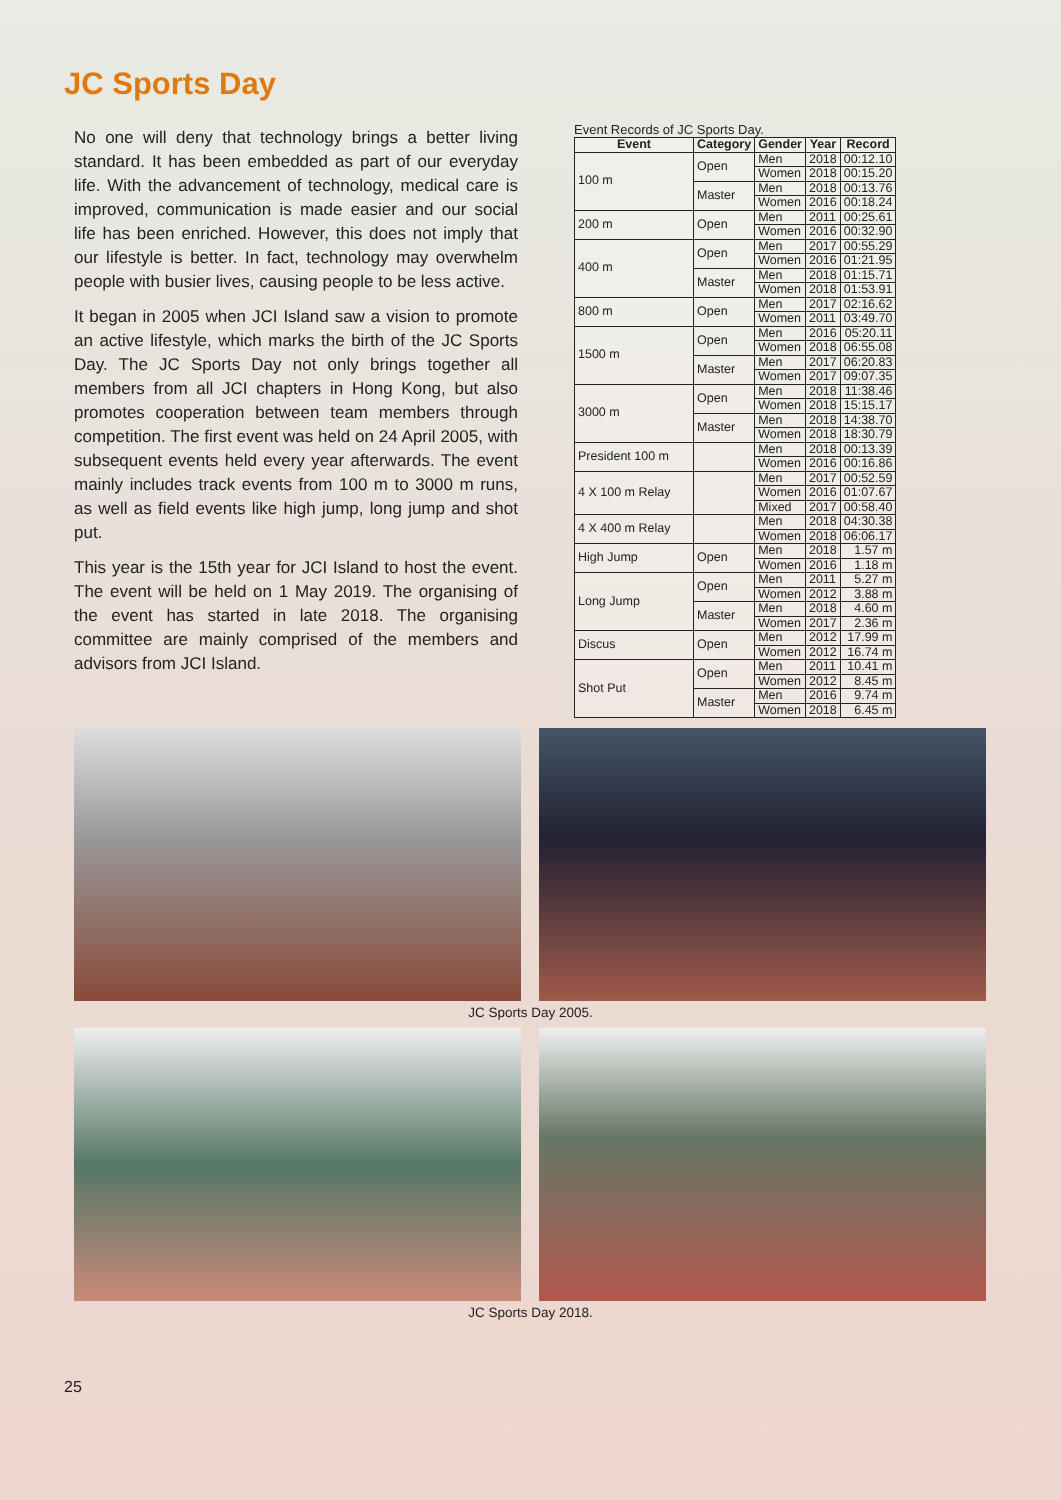JC Sports Day
No one will deny that technology brings a better living standard. It has been embedded as part of our everyday life. With the advancement of technology, medical care is improved, communication is made easier and our social life has been enriched. However, this does not imply that our lifestyle is better. In fact, technology may overwhelm people with busier lives, causing people to be less active.
It began in 2005 when JCI Island saw a vision to promote an active lifestyle, which marks the birth of the JC Sports Day. The JC Sports Day not only brings together all members from all JCI chapters in Hong Kong, but also promotes cooperation between team members through competition. The first event was held on 24 April 2005, with subsequent events held every year afterwards. The event mainly includes track events from 100 m to 3000 m runs, as well as field events like high jump, long jump and shot put.
This year is the 15th year for JCI Island to host the event. The event will be held on 1 May 2019. The organising of the event has started in late 2018. The organising committee are mainly comprised of the members and advisors from JCI Island.
Event Records of JC Sports Day.
| Event | Category | Gender | Year | Record |
| --- | --- | --- | --- | --- |
| 100 m | Open | Men | 2018 | 00:12.10 |
| | | Women | 2018 | 00:15.20 |
| | Master | Men | 2018 | 00:13.76 |
| | | Women | 2016 | 00:18.24 |
| 200 m | Open | Men | 2011 | 00:25.61 |
| | | Women | 2016 | 00:32.90 |
| 400 m | Open | Men | 2017 | 00:55.29 |
| | | Women | 2016 | 01:21.95 |
| | Master | Men | 2018 | 01:15.71 |
| | | Women | 2018 | 01:53.91 |
| 800 m | Open | Men | 2017 | 02:16.62 |
| | | Women | 2011 | 03:49.70 |
| 1500 m | Open | Men | 2016 | 05:20.11 |
| | | Women | 2018 | 06:55.08 |
| | Master | Men | 2017 | 06:20.83 |
| | | Women | 2017 | 09:07.35 |
| 3000 m | Open | Men | 2018 | 11:38.46 |
| | | Women | 2018 | 15:15.17 |
| | Master | Men | 2018 | 14:38.70 |
| | | Women | 2018 | 18:30.79 |
| President 100 m | | Men | 2018 | 00:13.39 |
| | | Women | 2016 | 00:16.86 |
| 4 X 100 m Relay | | Men | 2017 | 00:52.59 |
| | | Women | 2016 | 01:07.67 |
| | | Mixed | 2017 | 00:58.40 |
| 4 X 400 m Relay | | Men | 2018 | 04:30.38 |
| | | Women | 2018 | 06:06.17 |
| High Jump | Open | Men | 2018 | 1.57 m |
| | | Women | 2016 | 1.18 m |
| Long Jump | Open | Men | 2011 | 5.27 m |
| | | Women | 2012 | 3.88 m |
| | Master | Men | 2018 | 4.60 m |
| | | Women | 2017 | 2.36 m |
| Discus | Open | Men | 2012 | 17.99 m |
| | | Women | 2012 | 16.74 m |
| Shot Put | Open | Men | 2011 | 10.41 m |
| | | Women | 2012 | 8.45 m |
| | Master | Men | 2016 | 9.74 m |
| | | Women | 2018 | 6.45 m |
JC Sports Day 2005.
JC Sports Day 2018.
25